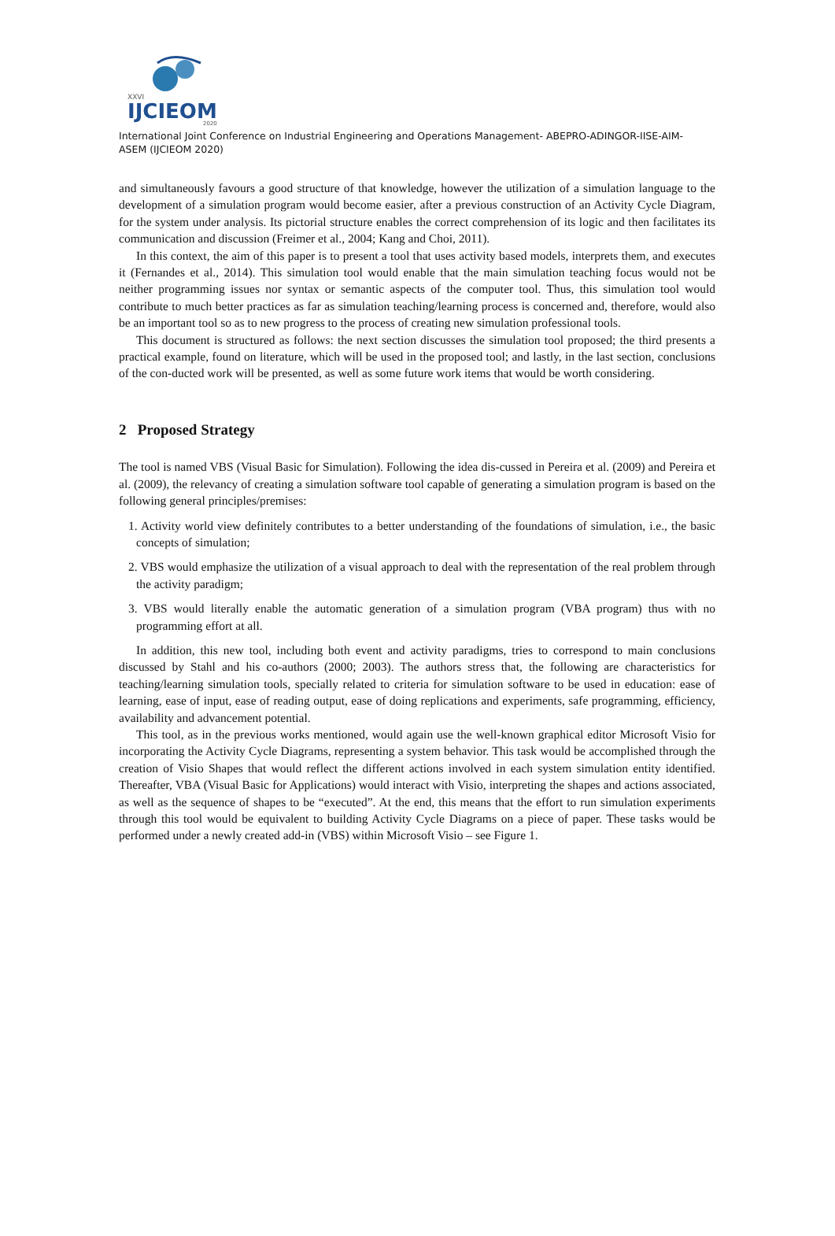XXVI
IJCIEOM
2020
International Joint Conference on Industrial Engineering and Operations Management- ABEPRO-ADINGOR-IISE-AIM-ASEM (IJCIEOM 2020)
and simultaneously favours a good structure of that knowledge, however the utilization of a simulation language to the development of a simulation program would become easier, after a previous construction of an Activity Cycle Diagram, for the system under analysis. Its pictorial structure enables the correct comprehension of its logic and then facilitates its communication and discussion (Freimer et al., 2004; Kang and Choi, 2011).
In this context, the aim of this paper is to present a tool that uses activity based models, interprets them, and executes it (Fernandes et al., 2014). This simulation tool would enable that the main simulation teaching focus would not be neither programming issues nor syntax or semantic aspects of the computer tool. Thus, this simulation tool would contribute to much better practices as far as simulation teaching/learning process is concerned and, therefore, would also be an important tool so as to new progress to the process of creating new simulation professional tools.
This document is structured as follows: the next section discusses the simulation tool proposed; the third presents a practical example, found on literature, which will be used in the proposed tool; and lastly, in the last section, conclusions of the con-ducted work will be presented, as well as some future work items that would be worth considering.
2 Proposed Strategy
The tool is named VBS (Visual Basic for Simulation). Following the idea dis-cussed in Pereira et al. (2009) and Pereira et al. (2009), the relevancy of creating a simulation software tool capable of generating a simulation program is based on the following general principles/premises:
1. Activity world view definitely contributes to a better understanding of the foundations of simulation, i.e., the basic concepts of simulation;
2. VBS would emphasize the utilization of a visual approach to deal with the representation of the real problem through the activity paradigm;
3. VBS would literally enable the automatic generation of a simulation program (VBA program) thus with no programming effort at all.
In addition, this new tool, including both event and activity paradigms, tries to correspond to main conclusions discussed by Stahl and his co-authors (2000; 2003). The authors stress that, the following are characteristics for teaching/learning simulation tools, specially related to criteria for simulation software to be used in education: ease of learning, ease of input, ease of reading output, ease of doing replications and experiments, safe programming, efficiency, availability and advancement potential.
This tool, as in the previous works mentioned, would again use the well-known graphical editor Microsoft Visio for incorporating the Activity Cycle Diagrams, representing a system behavior. This task would be accomplished through the creation of Visio Shapes that would reflect the different actions involved in each system simulation entity identified. Thereafter, VBA (Visual Basic for Applications) would interact with Visio, interpreting the shapes and actions associated, as well as the sequence of shapes to be “executed”. At the end, this means that the effort to run simulation experiments through this tool would be equivalent to building Activity Cycle Diagrams on a piece of paper. These tasks would be performed under a newly created add-in (VBS) within Microsoft Visio – see Figure 1.